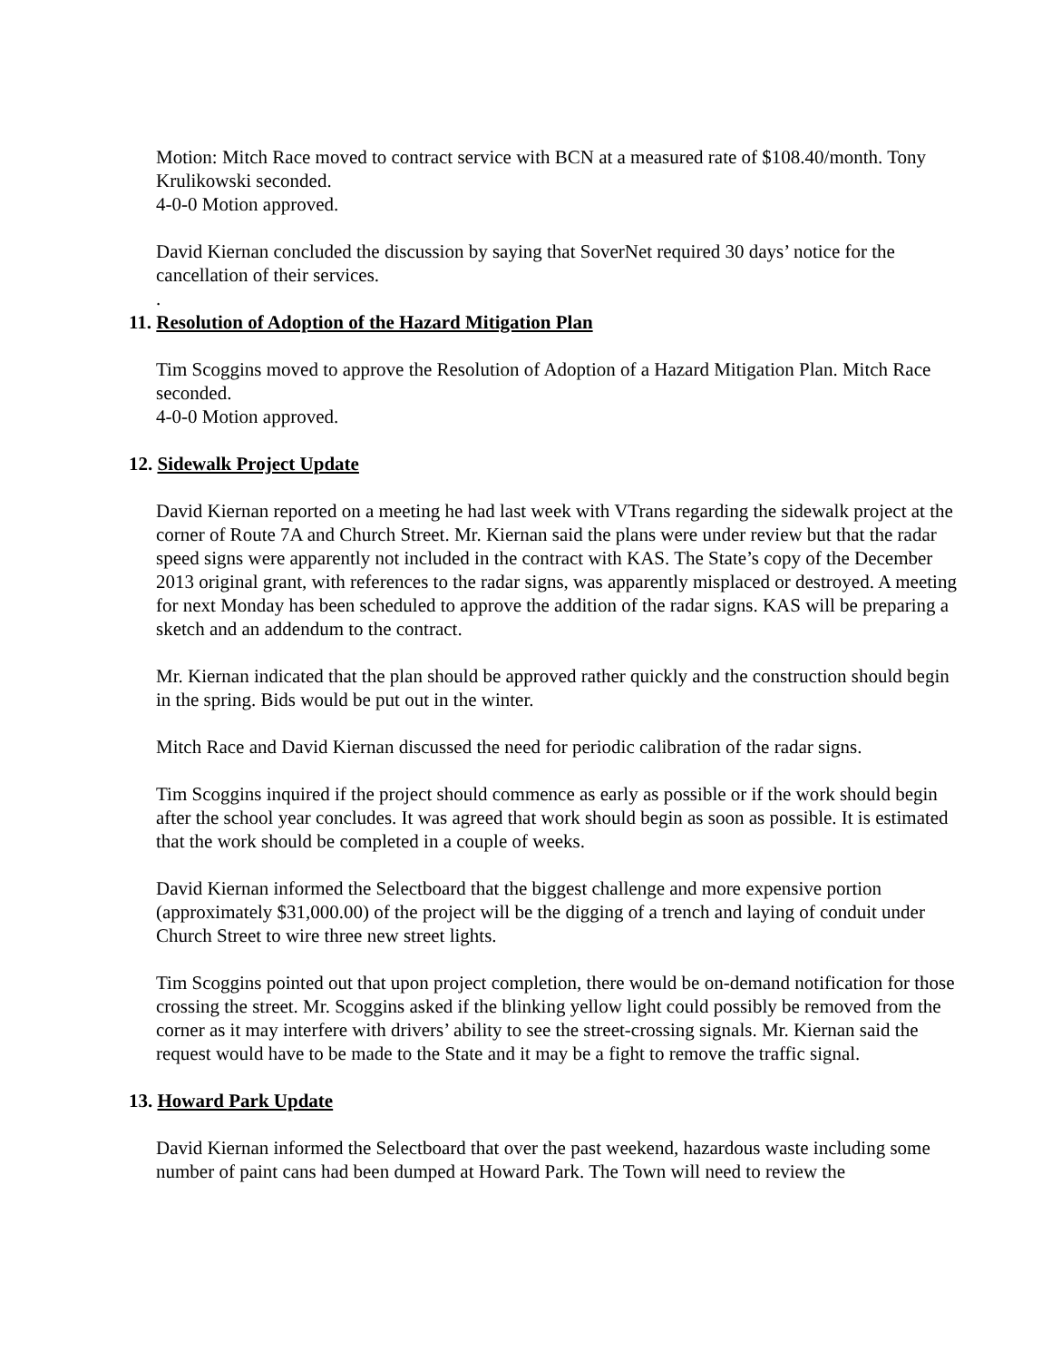Motion: Mitch Race moved to contract service with BCN at a measured rate of $108.40/month. Tony Krulikowski seconded.
4-0-0 Motion approved.
David Kiernan concluded the discussion by saying that SoverNet required 30 days’ notice for the cancellation of their services.
.
11. Resolution of Adoption of the Hazard Mitigation Plan
Tim Scoggins moved to approve the Resolution of Adoption of a Hazard Mitigation Plan. Mitch Race seconded.
4-0-0 Motion approved.
12. Sidewalk Project Update
David Kiernan reported on a meeting he had last week with VTrans regarding the sidewalk project at the corner of Route 7A and Church Street. Mr. Kiernan said the plans were under review but that the radar speed signs were apparently not included in the contract with KAS. The State’s copy of the December 2013 original grant, with references to the radar signs, was apparently misplaced or destroyed. A meeting for next Monday has been scheduled to approve the addition of the radar signs. KAS will be preparing a sketch and an addendum to the contract.
Mr. Kiernan indicated that the plan should be approved rather quickly and the construction should begin in the spring. Bids would be put out in the winter.
Mitch Race and David Kiernan discussed the need for periodic calibration of the radar signs.
Tim Scoggins inquired if the project should commence as early as possible or if the work should begin after the school year concludes. It was agreed that work should begin as soon as possible. It is estimated that the work should be completed in a couple of weeks.
David Kiernan informed the Selectboard that the biggest challenge and more expensive portion (approximately $31,000.00) of the project will be the digging of a trench and laying of conduit under Church Street to wire three new street lights.
Tim Scoggins pointed out that upon project completion, there would be on-demand notification for those crossing the street. Mr. Scoggins asked if the blinking yellow light could possibly be removed from the corner as it may interfere with drivers’ ability to see the street-crossing signals. Mr. Kiernan said the request would have to be made to the State and it may be a fight to remove the traffic signal.
13. Howard Park Update
David Kiernan informed the Selectboard that over the past weekend, hazardous waste including some number of paint cans had been dumped at Howard Park. The Town will need to review the